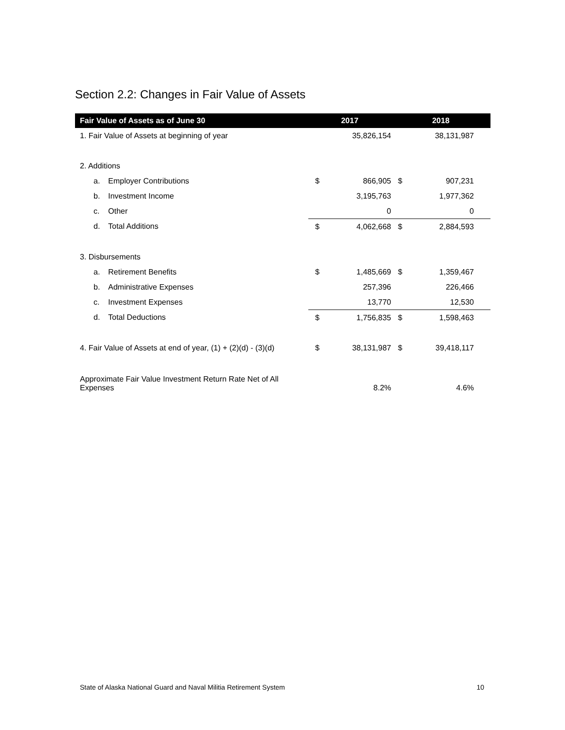Section 2.2: Changes in Fair Value of Assets
| Fair Value of Assets as of June 30 | | 2017 | | 2018 | |
| --- | --- | --- | --- | --- | --- |
| 1. Fair Value of Assets at beginning of year | | | 35,826,154 | | 38,131,987 |
| 2. Additions | | | | | |
| a. | Employer Contributions | $ | 866,905 | $ | 907,231 |
| b. | Investment Income | | 3,195,763 | | 1,977,362 |
| c. | Other | | 0 | | 0 |
| d. | Total Additions | $ | 4,062,668 | $ | 2,884,593 |
| 3. Disbursements | | | | | |
| a. | Retirement Benefits | $ | 1,485,669 | $ | 1,359,467 |
| b. | Administrative Expenses | | 257,396 | | 226,466 |
| c. | Investment Expenses | | 13,770 | | 12,530 |
| d. | Total Deductions | $ | 1,756,835 | $ | 1,598,463 |
| 4. Fair Value of Assets at end of year, (1) + (2)(d) - (3)(d) | | $ | 38,131,987 | $ | 39,418,117 |
| Approximate Fair Value Investment Return Rate Net of All Expenses | | | 8.2% | | 4.6% |
State of Alaska National Guard and Naval Militia Retirement System 10